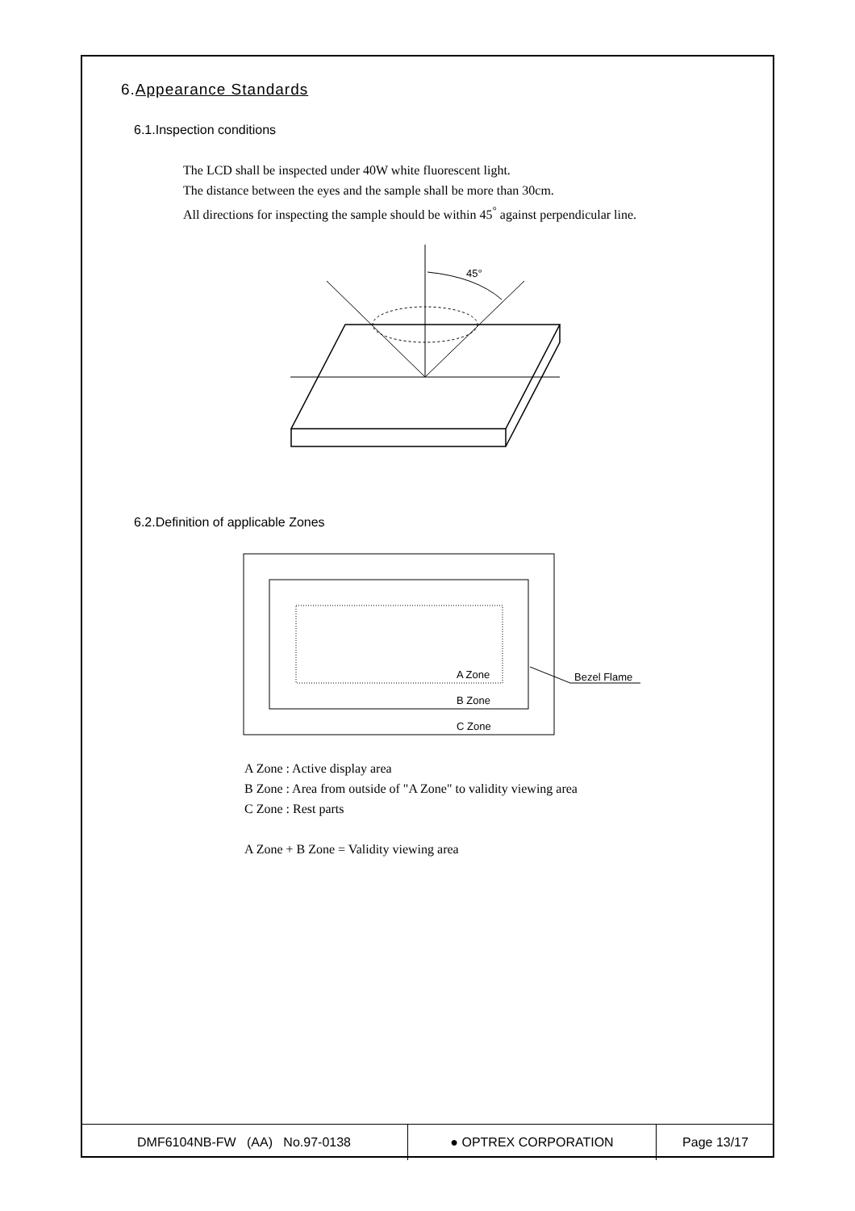6.Appearance Standards
6.1.Inspection conditions
The LCD shall be inspected under 40W white fluorescent light.
The distance between the eyes and the sample shall be more than 30cm.
All directions for inspecting the sample should be within 45<sup>°</sup> against perpendicular line.
45°
6.2.Definition of applicable Zones
A Zone
B Zone
C Zone
Bezel Flame
A Zone : Active display area
B Zone : Area from outside of "A Zone" to validity viewing area
C Zone : Rest parts
A Zone + B Zone = Validity viewing area
| DMF6104NB-FW (AA) No.97-0138 | ● OPTREX CORPORATION | Page 13/17 |